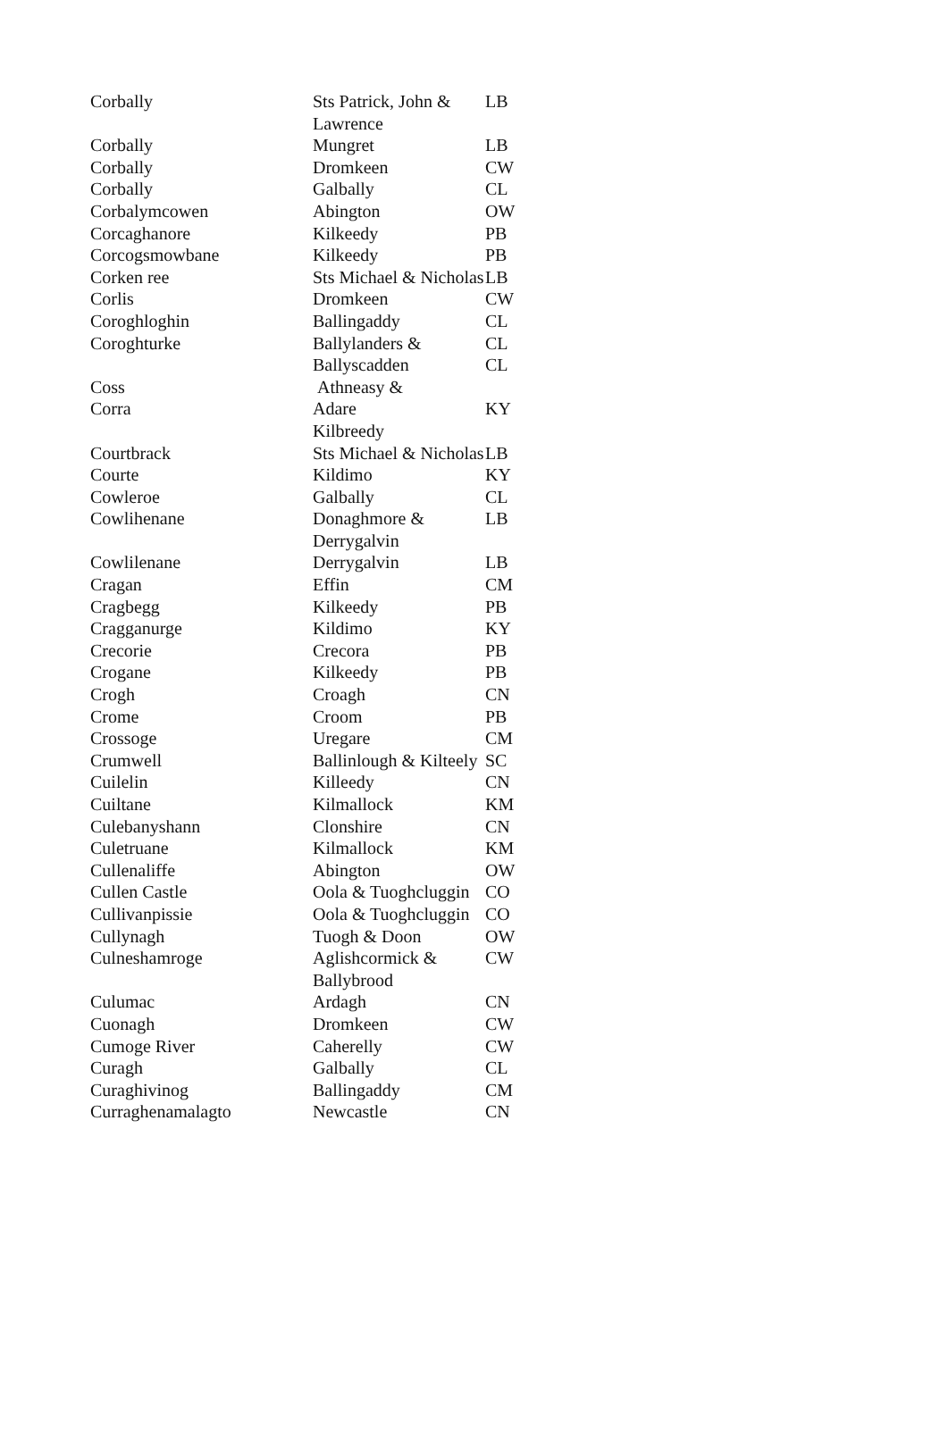| Corbally | Sts Patrick, John & Lawrence | LB |
| Corbally | Mungret | LB |
| Corbally | Dromkeen | CW |
| Corbally | Galbally | CL |
| Corbalymcowen | Abington | OW |
| Corcaghanore | Kilkeedy | PB |
| Corcogsmowbane | Kilkeedy | PB |
| Corken ree | Sts Michael & Nicholas | LB |
| Corlis | Dromkeen | CW |
| Coroghloghin | Ballingaddy | CL |
| Coroghturke | Ballylanders & Ballyscadden | CL CL |
| Coss | Athneasy & | |
| Corra | Adare Kilbreedy | KY |
| Courtbrack | Sts Michael & Nicholas | LB |
| Courte | Kildimo | KY |
| Cowleroe | Galbally | CL |
| Cowlihenane | Donaghmore & Derrygalvin | LB |
| Cowlilenane | Derrygalvin | LB |
| Cragan | Effin | CM |
| Cragbegg | Kilkeedy | PB |
| Cragganurge | Kildimo | KY |
| Crecorie | Crecora | PB |
| Crogane | Kilkeedy | PB |
| Crogh | Croagh | CN |
| Crome | Croom | PB |
| Crossoge | Uregare | CM |
| Crumwell | Ballinlough & Kilteely | SC |
| Cuilelin | Killeedy | CN |
| Cuiltane | Kilmallock | KM |
| Culebanyshann | Clonshire | CN |
| Culetruane | Kilmallock | KM |
| Cullenaliffe | Abington | OW |
| Cullen Castle | Oola & Tuoghcluggin | CO |
| Cullivanpissie | Oola & Tuoghcluggin | CO |
| Cullynagh | Tuogh & Doon | OW |
| Culneshamroge | Aglishcormick & Ballybrood | CW |
| Culumac | Ardagh | CN |
| Cuonagh | Dromkeen | CW |
| Cumoge River | Caherelly | CW |
| Curagh | Galbally | CL |
| Curaghivinog | Ballingaddy | CM |
| Curraghenamalagto | Newcastle | CN |